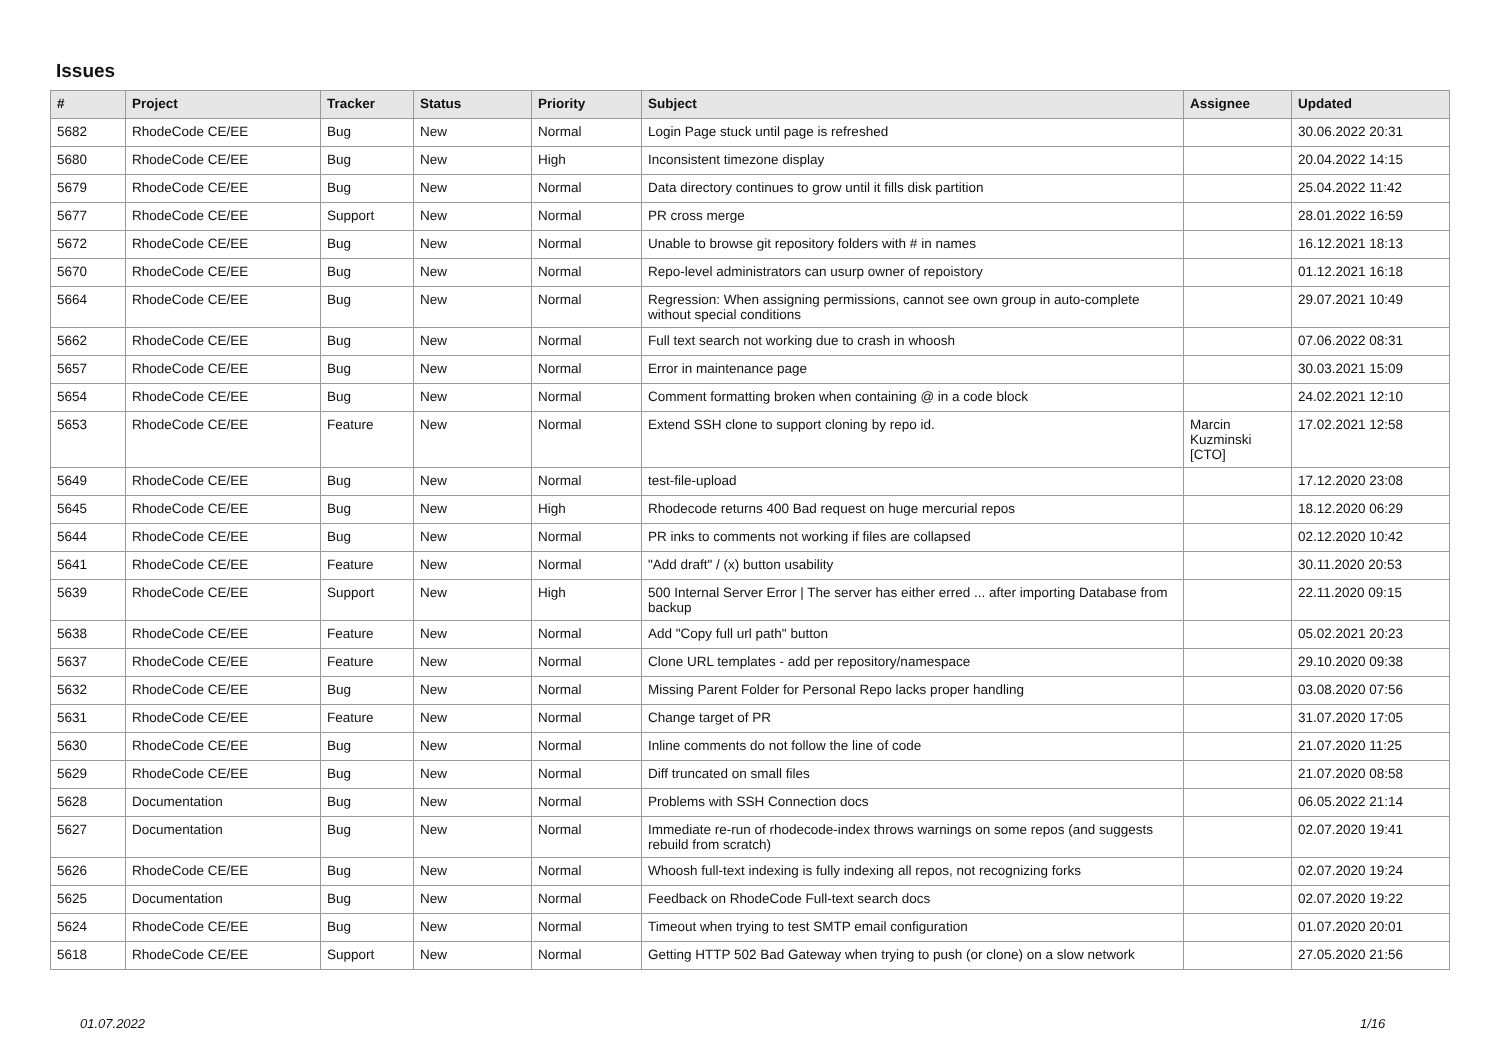Issues
| # | Project | Tracker | Status | Priority | Subject | Assignee | Updated |
| --- | --- | --- | --- | --- | --- | --- | --- |
| 5682 | RhodeCode CE/EE | Bug | New | Normal | Login Page stuck until page is refreshed | | 30.06.2022 20:31 |
| 5680 | RhodeCode CE/EE | Bug | New | High | Inconsistent timezone display | | 20.04.2022 14:15 |
| 5679 | RhodeCode CE/EE | Bug | New | Normal | Data directory continues to grow until it fills disk partition | | 25.04.2022 11:42 |
| 5677 | RhodeCode CE/EE | Support | New | Normal | PR cross merge | | 28.01.2022 16:59 |
| 5672 | RhodeCode CE/EE | Bug | New | Normal | Unable to browse git repository folders with # in names | | 16.12.2021 18:13 |
| 5670 | RhodeCode CE/EE | Bug | New | Normal | Repo-level administrators can usurp owner of repoistory | | 01.12.2021 16:18 |
| 5664 | RhodeCode CE/EE | Bug | New | Normal | Regression: When assigning permissions, cannot see own group in auto-complete without special conditions | | 29.07.2021 10:49 |
| 5662 | RhodeCode CE/EE | Bug | New | Normal | Full text search not working due to crash in whoosh | | 07.06.2022 08:31 |
| 5657 | RhodeCode CE/EE | Bug | New | Normal | Error in maintenance page | | 30.03.2021 15:09 |
| 5654 | RhodeCode CE/EE | Bug | New | Normal | Comment formatting broken when containing @ in a code block | | 24.02.2021 12:10 |
| 5653 | RhodeCode CE/EE | Feature | New | Normal | Extend SSH clone to support cloning by repo id. | Marcin Kuzminski [CTO] | 17.02.2021 12:58 |
| 5649 | RhodeCode CE/EE | Bug | New | Normal | test-file-upload | | 17.12.2020 23:08 |
| 5645 | RhodeCode CE/EE | Bug | New | High | Rhodecode returns 400 Bad request on huge mercurial repos | | 18.12.2020 06:29 |
| 5644 | RhodeCode CE/EE | Bug | New | Normal | PR inks to comments not working if files are collapsed | | 02.12.2020 10:42 |
| 5641 | RhodeCode CE/EE | Feature | New | Normal | "Add draft" / (x) button usability | | 30.11.2020 20:53 |
| 5639 | RhodeCode CE/EE | Support | New | High | 500 Internal Server Error / The server has either erred ... after importing Database from backup | | 22.11.2020 09:15 |
| 5638 | RhodeCode CE/EE | Feature | New | Normal | Add "Copy full url path" button | | 05.02.2021 20:23 |
| 5637 | RhodeCode CE/EE | Feature | New | Normal | Clone URL templates - add per repository/namespace | | 29.10.2020 09:38 |
| 5632 | RhodeCode CE/EE | Bug | New | Normal | Missing Parent Folder for Personal Repo lacks proper handling | | 03.08.2020 07:56 |
| 5631 | RhodeCode CE/EE | Feature | New | Normal | Change target of PR | | 31.07.2020 17:05 |
| 5630 | RhodeCode CE/EE | Bug | New | Normal | Inline comments do not follow the line of code | | 21.07.2020 11:25 |
| 5629 | RhodeCode CE/EE | Bug | New | Normal | Diff truncated on small files | | 21.07.2020 08:58 |
| 5628 | Documentation | Bug | New | Normal | Problems with SSH Connection docs | | 06.05.2022 21:14 |
| 5627 | Documentation | Bug | New | Normal | Immediate re-run of rhodecode-index throws warnings on some repos (and suggests rebuild from scratch) | | 02.07.2020 19:41 |
| 5626 | RhodeCode CE/EE | Bug | New | Normal | Whoosh full-text indexing is fully indexing all repos, not recognizing forks | | 02.07.2020 19:24 |
| 5625 | Documentation | Bug | New | Normal | Feedback on RhodeCode Full-text search docs | | 02.07.2020 19:22 |
| 5624 | RhodeCode CE/EE | Bug | New | Normal | Timeout when trying to test SMTP email configuration | | 01.07.2020 20:01 |
| 5618 | RhodeCode CE/EE | Support | New | Normal | Getting HTTP 502 Bad Gateway when trying to push (or clone) on a slow network | | 27.05.2020 21:56 |
01.07.2022 1/16